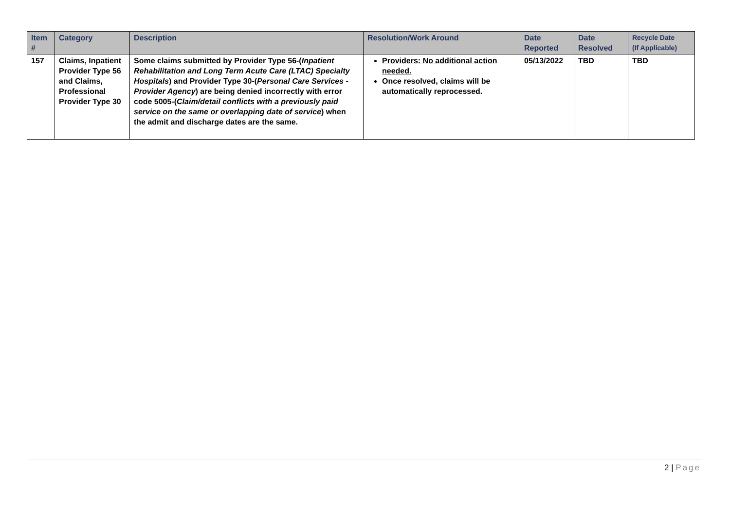| Item # | Category | Description | Resolution/Work Around | Date Reported | Date Resolved | Recycle Date (If Applicable) |
| --- | --- | --- | --- | --- | --- | --- |
| 157 | Claims, Inpatient Provider Type 56 and Claims, Professional Provider Type 30 | Some claims submitted by Provider Type 56-( Inpatient Rehabilitation and Long Term Acute Care (LTAC) Specialty Hospitals ) and Provider Type 30-( Personal Care Services - Provider Agency ) are being denied incorrectly with error code 5005-( Claim/detail conflicts with a previously paid service on the same or overlapping date of service ) when the admit and discharge dates are the same. | Providers: No additional action needed. Once resolved, claims will be automatically reprocessed. | 05/13/2022 | TBD | TBD |
2 | Page